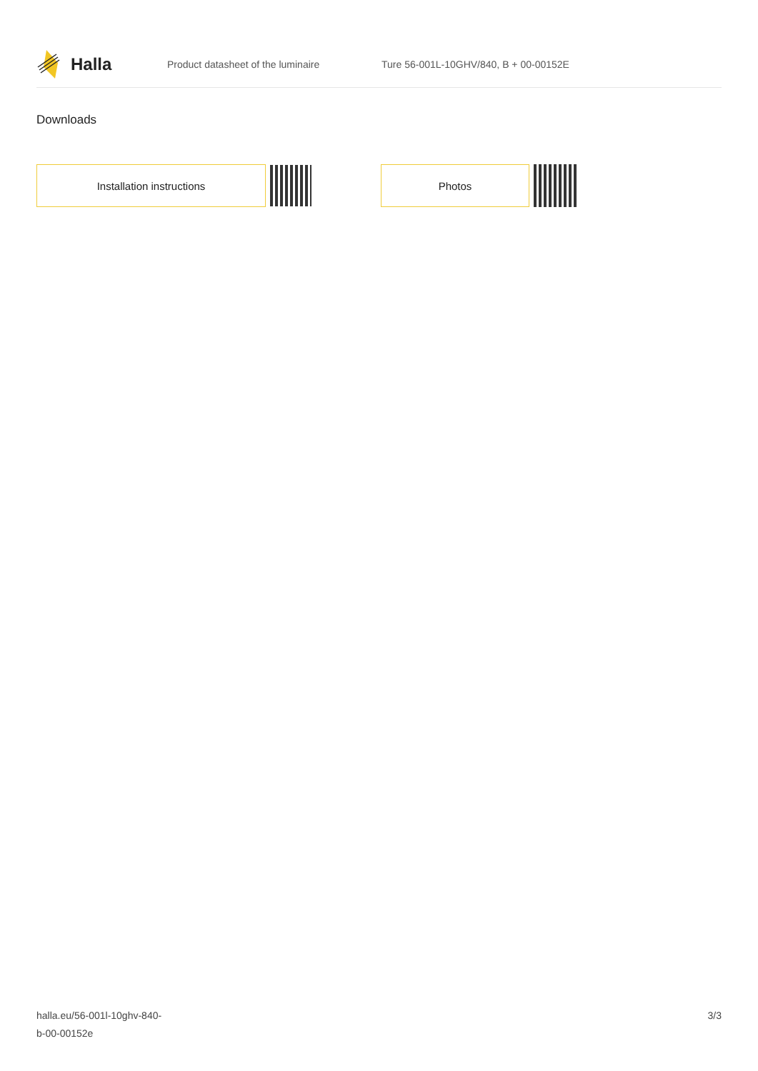Halla
Product datasheet of the luminaire
Ture 56-001L-10GHV/840, B + 00-00152E
Downloads
Installation instructions Photos
halla.eu/56-001l-10ghv-840-
b-00-00152e
3/3